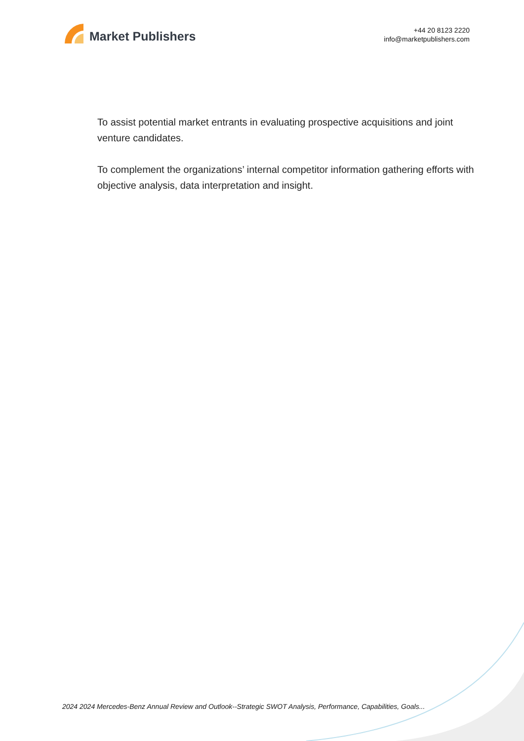Market Publishers
+44 20 8123 2220
info@marketpublishers.com
To assist potential market entrants in evaluating prospective acquisitions and joint venture candidates.
To complement the organizations’ internal competitor information gathering efforts with objective analysis, data interpretation and insight.
2024 2024 Mercedes-Benz Annual Review and Outlook--Strategic SWOT Analysis, Performance, Capabilities, Goals...